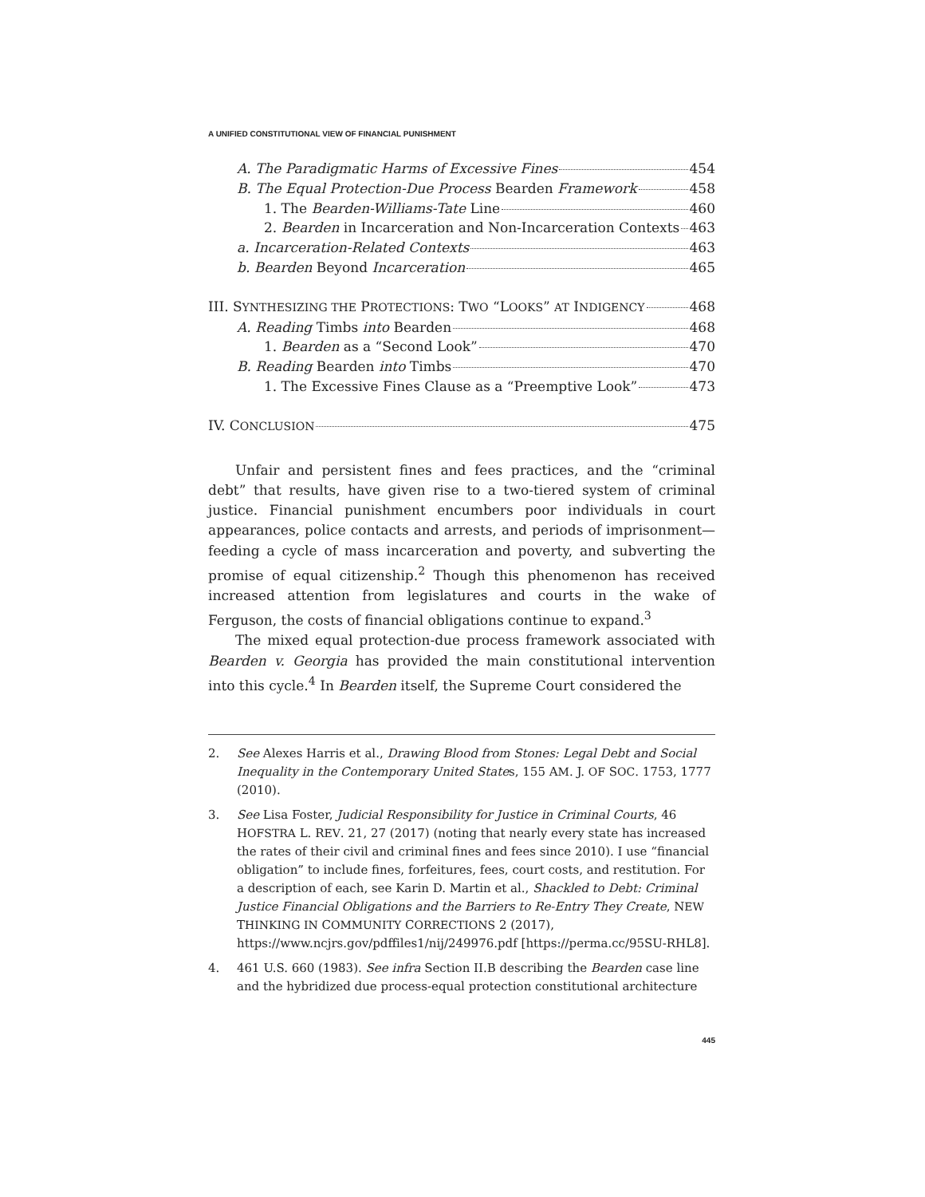A UNIFIED CONSTITUTIONAL VIEW OF FINANCIAL PUNISHMENT
A. The Paradigmatic Harms of Excessive Fines 454
B. The Equal Protection-Due Process Bearden Framework 458
1. The Bearden-Williams-Tate Line 460
2. Bearden in Incarceration and Non-Incarceration Contexts 463
a. Incarceration-Related Contexts 463
b. Bearden Beyond Incarceration 465
III. SYNTHESIZING THE PROTECTIONS: TWO “LOOKS” AT INDIGENCY 468
A. Reading Timbs into Bearden 468
1. Bearden as a “Second Look” 470
B. Reading Bearden into Timbs 470
1. The Excessive Fines Clause as a “Preemptive Look” 473
IV. CONCLUSION 475
Unfair and persistent fines and fees practices, and the “criminal debt” that results, have given rise to a two-tiered system of criminal justice. Financial punishment encumbers poor individuals in court appearances, police contacts and arrests, and periods of imprisonment—feeding a cycle of mass incarceration and poverty, and subverting the promise of equal citizenship.<sup>2</sup> Though this phenomenon has received increased attention from legislatures and courts in the wake of Ferguson, the costs of financial obligations continue to expand.<sup>3</sup>
The mixed equal protection-due process framework associated with Bearden v. Georgia has provided the main constitutional intervention into this cycle.<sup>4</sup> In Bearden itself, the Supreme Court considered the
2. See Alexes Harris et al., Drawing Blood from Stones: Legal Debt and Social Inequality in the Contemporary United States, 155 AM. J. OF SOC. 1753, 1777 (2010).
3. See Lisa Foster, Judicial Responsibility for Justice in Criminal Courts, 46 HOFSTRA L. REV. 21, 27 (2017) (noting that nearly every state has increased the rates of their civil and criminal fines and fees since 2010). I use “financial obligation” to include fines, forfeitures, fees, court costs, and restitution. For a description of each, see Karin D. Martin et al., Shackled to Debt: Criminal Justice Financial Obligations and the Barriers to Re-Entry They Create, NEW THINKING IN COMMUNITY CORRECTIONS 2 (2017), https://www.ncjrs.gov/pdffiles1/nij/249976.pdf [https://perma.cc/95SU-RHL8].
4. 461 U.S. 660 (1983). See infra Section II.B describing the Bearden case line and the hybridized due process-equal protection constitutional architecture
445